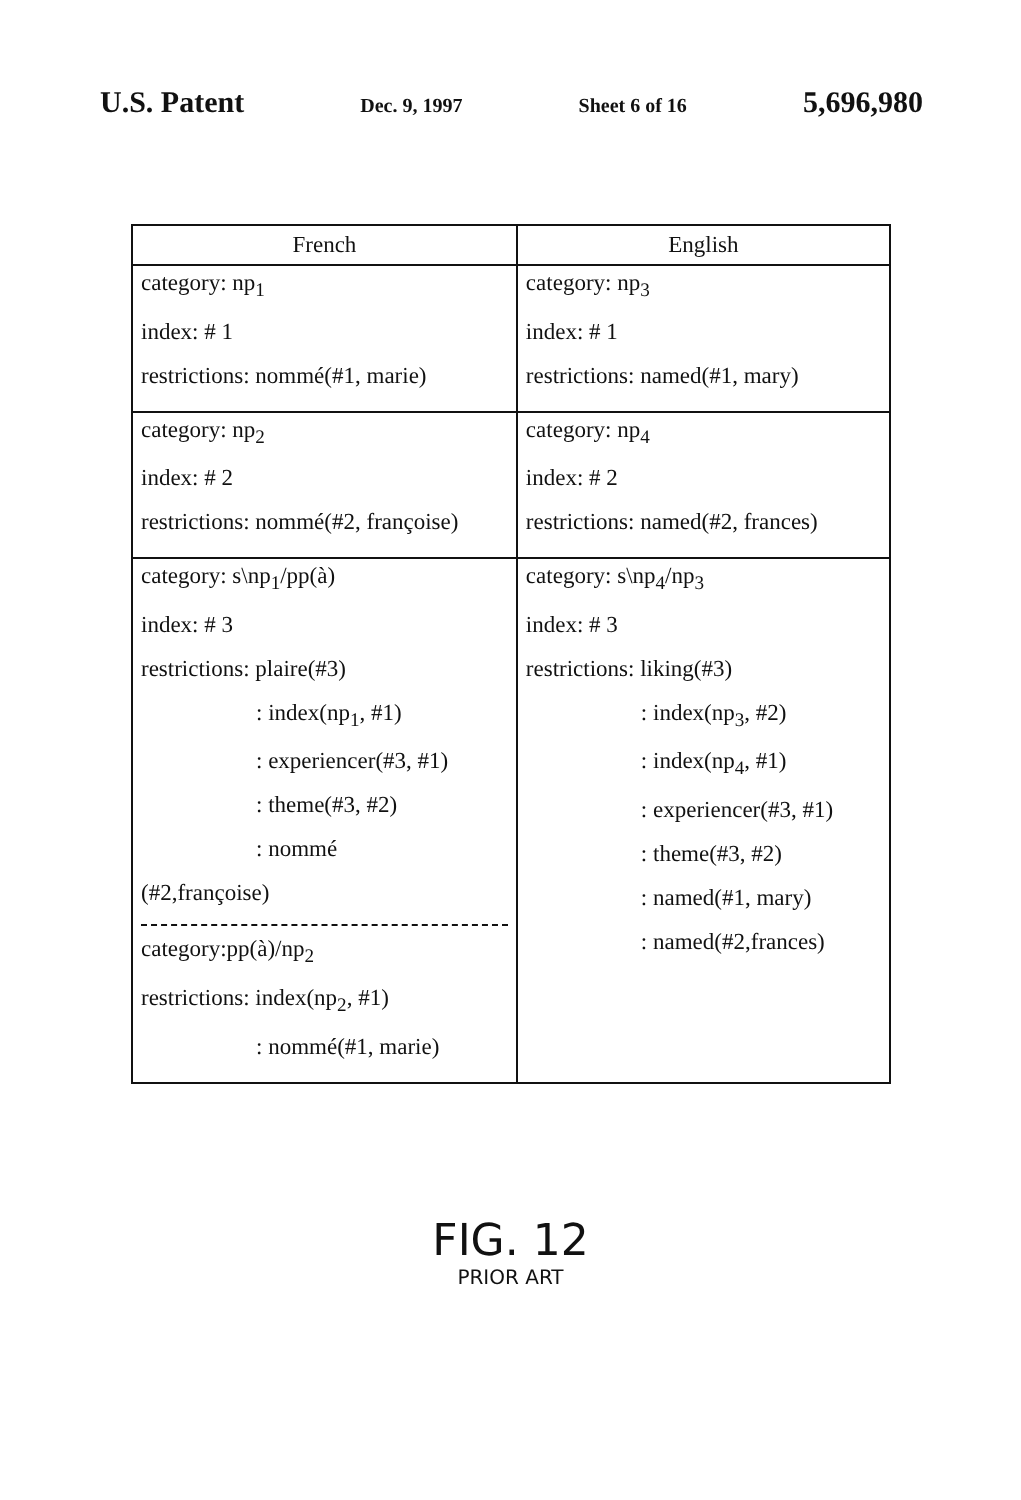U.S. Patent Dec. 9, 1997 Sheet 6 of 16 5,696,980
| French | English |
| --- | --- |
| category: np<sub>1</sub> index: # 1 restrictions: nommé(#1, marie) | category: np<sub>3</sub> index: # 1 restrictions: named(#1, mary) |
| category: np<sub>2</sub> index: # 2 restrictions: nommé(#2, françoise) | category: np<sub>4</sub> index: # 2 restrictions: named(#2, frances) |
| category: s\np<sub>1</sub>/pp(à) index: # 3 restrictions: plaire(#3) : index(np<sub>1</sub>, #1) : experiencer(#3, #1) : theme(#3, #2) : nommé (#2,françoise) category:pp(à)/np<sub>2</sub> restrictions: index(np<sub>2</sub>, #1) : nommé(#1, marie) | category: s\np<sub>4</sub>/np<sub>3</sub> index: # 3 restrictions: liking(#3) : index(np<sub>3</sub>, #2) : index(np<sub>4</sub>, #1) : experiencer(#3, #1) : theme(#3, #2) : named(#1, mary) : named(#2,frances) |
FIG. 12
PRIOR ART